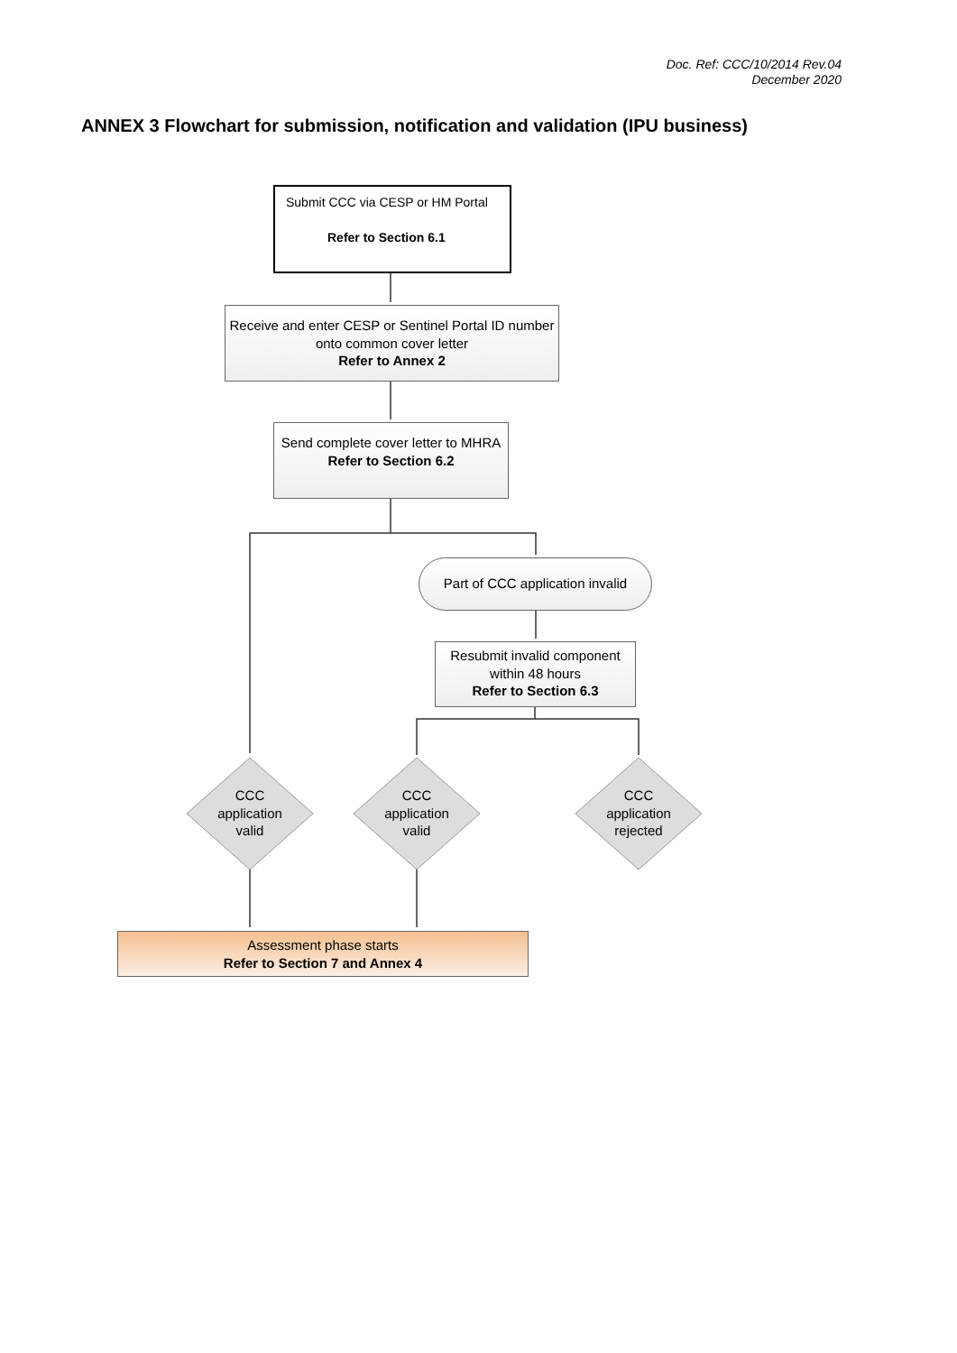Doc. Ref: CCC/10/2014 Rev.04
December 2020
ANNEX 3 Flowchart for submission, notification and validation (IPU business)
Submit CCC via CESP or HM Portal
Refer to Section 6.1
Receive and enter CESP or Sentinel Portal ID number onto common cover letter
Refer to Annex 2
Send complete cover letter to MHRA
Refer to Section 6.2
Part of CCC application invalid
Resubmit invalid component within 48 hours
Refer to Section 6.3
CCC
application
valid
CCC
application
valid
CCC
application
rejected
Assessment phase starts
Refer to Section 7 and Annex 4